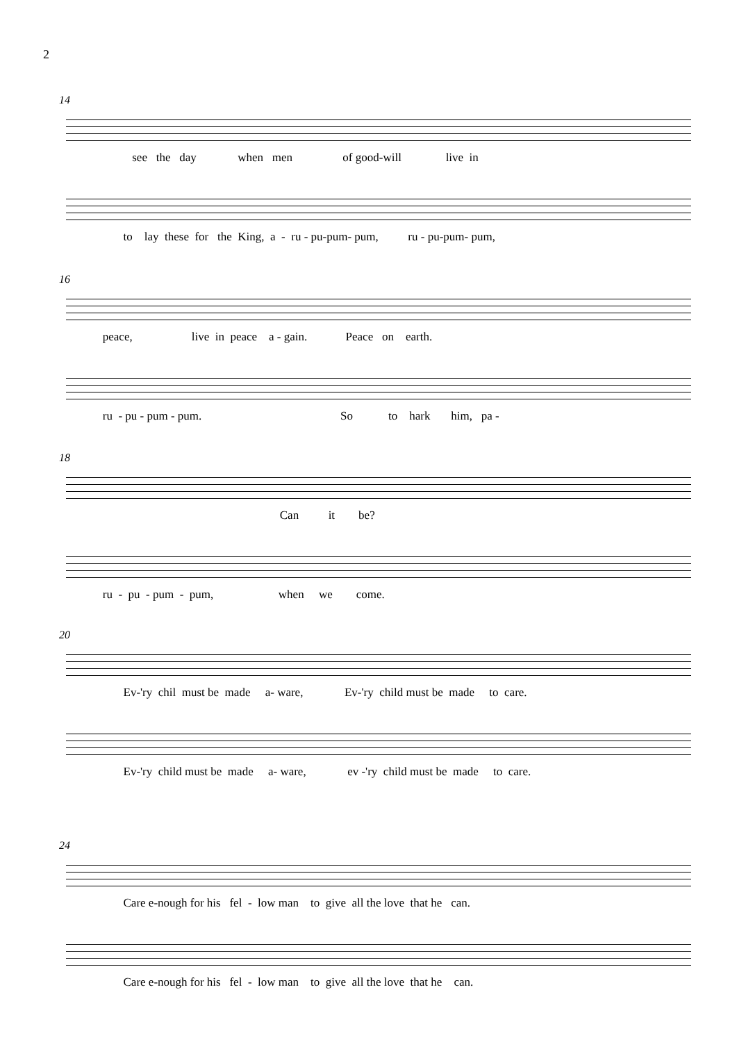2
14
see the day when men of good-will live in
to lay these for the King, a - ru - pu-pum- pum, ru - pu-pum- pum,
16
peace, live in peace a - gain. Peace on earth.
ru - pu - pum - pum. So to hark him, pa -
18
Can it be?
ru - pu - pum - pum, when we come.
20
Ev-'ry chil must be made a- ware, Ev-'ry child must be made to care.
Ev-'ry child must be made a- ware, ev -'ry child must be made to care.
24
Care e-nough for his fel - low man to give all the love that he can.
Care e-nough for his fel - low man to give all the love that he can.